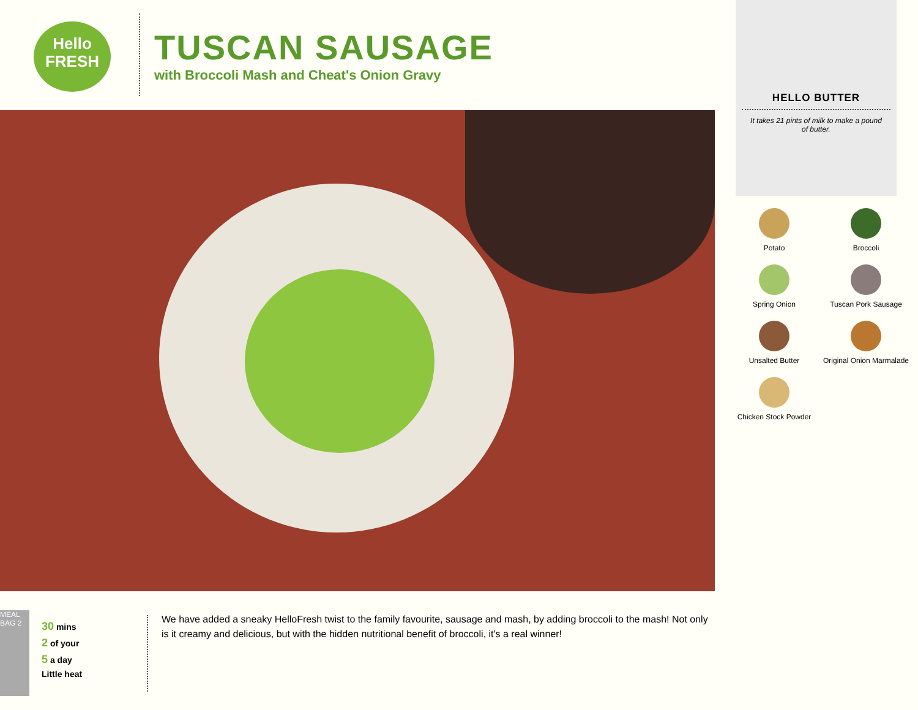Hello
FRESH
TUSCAN SAUSAGE
with Broccoli Mash and Cheat's Onion Gravy
HELLO BUTTER
It takes 21 pints of milk to make a pound of butter.
Potato
Broccoli
Spring Onion
Tuscan Pork Sausage
Unsalted Butter
Original Onion Marmalade
Chicken Stock Powder
MEAL BAG 2
30 mins
2 of your
5 a day
Little heat
We have added a sneaky HelloFresh twist to the family favourite, sausage and mash, by adding broccoli to the mash! Not only is it creamy and delicious, but with the hidden nutritional benefit of broccoli, it's a real winner!